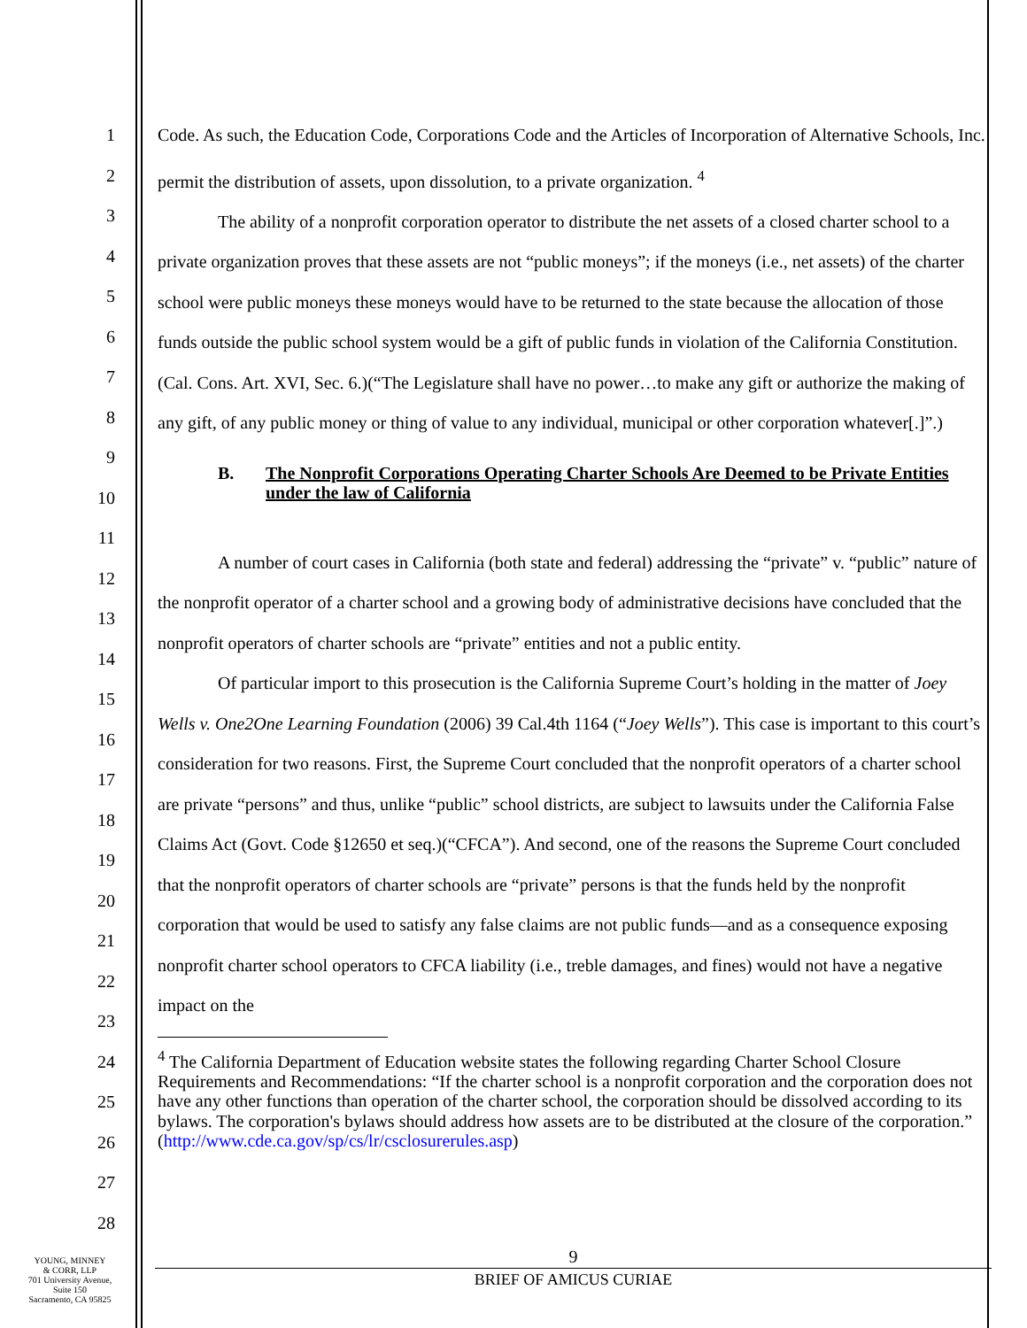1
2
3
4
5
6
7
8
9
10
11
12
13
14
15
16
17
18
19
20
21
22
23
24
25
26
27
28
Code. As such, the Education Code, Corporations Code and the Articles of Incorporation of Alternative Schools, Inc. permit the distribution of assets, upon dissolution, to a private organization. <sup>4</sup>
The ability of a nonprofit corporation operator to distribute the net assets of a closed charter school to a private organization proves that these assets are not “public moneys”; if the moneys (i.e., net assets) of the charter school were public moneys these moneys would have to be returned to the state because the allocation of those funds outside the public school system would be a gift of public funds in violation of the California Constitution. (Cal. Cons. Art. XVI, Sec. 6.)(“The Legislature shall have no power…to make any gift or authorize the making of any gift, of any public money or thing of value to any individual, municipal or other corporation whatever[.]”.)
B. The Nonprofit Corporations Operating Charter Schools Are Deemed to be Private Entities under the law of California
A number of court cases in California (both state and federal) addressing the “private” v. “public” nature of the nonprofit operator of a charter school and a growing body of administrative decisions have concluded that the nonprofit operators of charter schools are “private” entities and not a public entity.
Of particular import to this prosecution is the California Supreme Court’s holding in the matter of Joey Wells v. One2One Learning Foundation (2006) 39 Cal.4th 1164 (“Joey Wells”). This case is important to this court’s consideration for two reasons. First, the Supreme Court concluded that the nonprofit operators of a charter school are private “persons” and thus, unlike “public” school districts, are subject to lawsuits under the California False Claims Act (Govt. Code §12650 et seq.)(“CFCA”). And second, one of the reasons the Supreme Court concluded that the nonprofit operators of charter schools are “private” persons is that the funds held by the nonprofit corporation that would be used to satisfy any false claims are not public funds—and as a consequence exposing nonprofit charter school operators to CFCA liability (i.e., treble damages, and fines) would not have a negative impact on the
<sup>4</sup> The California Department of Education website states the following regarding Charter School Closure Requirements and Recommendations: “If the charter school is a nonprofit corporation and the corporation does not have any other functions than operation of the charter school, the corporation should be dissolved according to its bylaws. The corporation's bylaws should address how assets are to be distributed at the closure of the corporation.” (http://www.cde.ca.gov/sp/cs/lr/csclosurerules.asp)
YOUNG, MINNEY
& CORR, LLP
701 University Avenue,
Suite 150
Sacramento, CA 95825
9
BRIEF OF AMICUS CURIAE